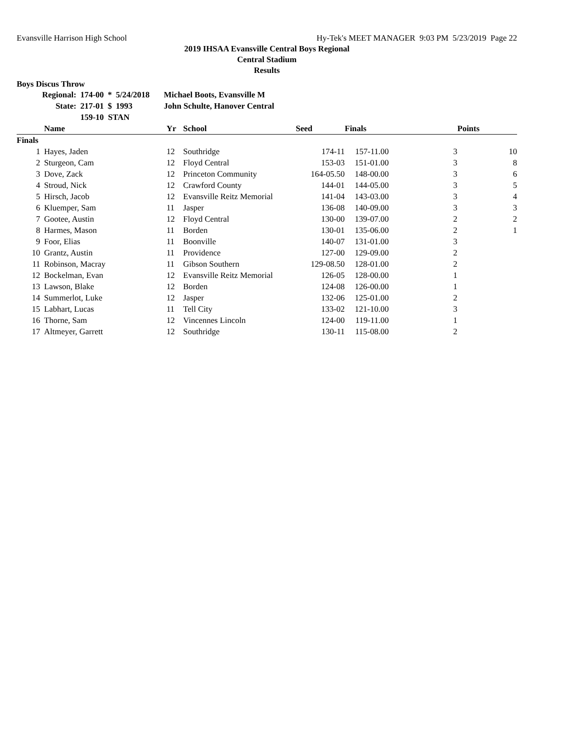Evansville Harrison High School Hy-Tek's MEET MANAGER 9:03 PM 5/23/2019 Page 22
2019 IHSAA Evansville Central Boys Regional
Central Stadium
Results
Boys Discus Throw
| Regional: | 174-00 | * | 5/24/2018 | Michael Boots, Evansville M |
| State: | 217-01 | $ | 1993 | John Schulte, Hanover Central |
| | 159-10 STAN | | | |
| | Name | Yr | School | Seed | Finals | | Points |
| --- | --- | --- | --- | --- | --- | --- | --- |
| Finals | | | | | | | |
| 1 | Hayes, Jaden | 12 | Southridge | 174-11 | 157-11.00 | 3 | 10 |
| 2 | Sturgeon, Cam | 12 | Floyd Central | 153-03 | 151-01.00 | 3 | 8 |
| 3 | Dove, Zack | 12 | Princeton Community | 164-05.50 | 148-00.00 | 3 | 6 |
| 4 | Stroud, Nick | 12 | Crawford County | 144-01 | 144-05.00 | 3 | 5 |
| 5 | Hirsch, Jacob | 12 | Evansville Reitz Memorial | 141-04 | 143-03.00 | 3 | 4 |
| 6 | Kluemper, Sam | 11 | Jasper | 136-08 | 140-09.00 | 3 | 3 |
| 7 | Gootee, Austin | 12 | Floyd Central | 130-00 | 139-07.00 | 2 | 2 |
| 8 | Harmes, Mason | 11 | Borden | 130-01 | 135-06.00 | 2 | 1 |
| 9 | Foor, Elias | 11 | Boonville | 140-07 | 131-01.00 | 3 | |
| 10 | Grantz, Austin | 11 | Providence | 127-00 | 129-09.00 | 2 | |
| 11 | Robinson, Macray | 11 | Gibson Southern | 129-08.50 | 128-01.00 | 2 | |
| 12 | Bockelman, Evan | 12 | Evansville Reitz Memorial | 126-05 | 128-00.00 | 1 | |
| 13 | Lawson, Blake | 12 | Borden | 124-08 | 126-00.00 | 1 | |
| 14 | Summerlot, Luke | 12 | Jasper | 132-06 | 125-01.00 | 2 | |
| 15 | Labhart, Lucas | 11 | Tell City | 133-02 | 121-10.00 | 3 | |
| 16 | Thorne, Sam | 12 | Vincennes Lincoln | 124-00 | 119-11.00 | 1 | |
| 17 | Altmeyer, Garrett | 12 | Southridge | 130-11 | 115-08.00 | 2 | |